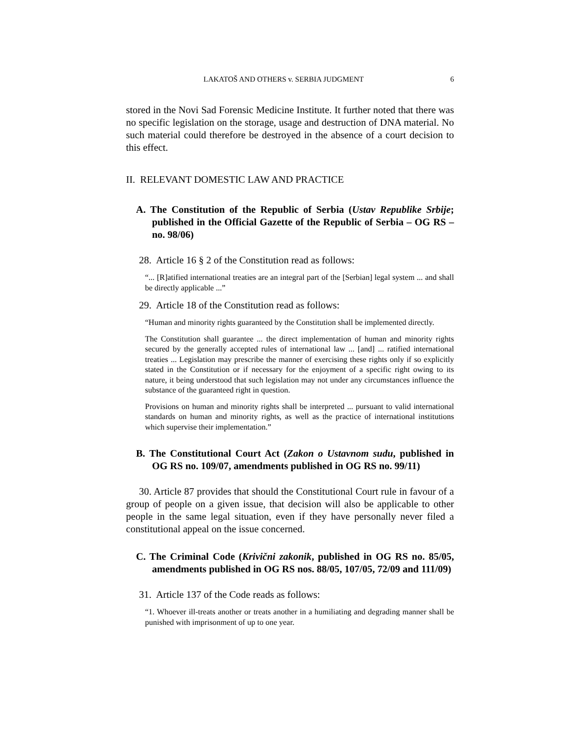LAKATOŠ AND OTHERS v. SERBIA JUDGMENT 6
stored in the Novi Sad Forensic Medicine Institute. It further noted that there was no specific legislation on the storage, usage and destruction of DNA material. No such material could therefore be destroyed in the absence of a court decision to this effect.
II. RELEVANT DOMESTIC LAW AND PRACTICE
A. The Constitution of the Republic of Serbia (Ustav Republike Srbije; published in the Official Gazette of the Republic of Serbia – OG RS – no. 98/06)
28. Article 16 § 2 of the Constitution read as follows:
“... [R]atified international treaties are an integral part of the [Serbian] legal system ... and shall be directly applicable ...”
29. Article 18 of the Constitution read as follows:
“Human and minority rights guaranteed by the Constitution shall be implemented directly.
The Constitution shall guarantee ... the direct implementation of human and minority rights secured by the generally accepted rules of international law ... [and] ... ratified international treaties ... Legislation may prescribe the manner of exercising these rights only if so explicitly stated in the Constitution or if necessary for the enjoyment of a specific right owing to its nature, it being understood that such legislation may not under any circumstances influence the substance of the guaranteed right in question.
Provisions on human and minority rights shall be interpreted ... pursuant to valid international standards on human and minority rights, as well as the practice of international institutions which supervise their implementation.”
B. The Constitutional Court Act (Zakon o Ustavnom sudu, published in OG RS no. 109/07, amendments published in OG RS no. 99/11)
30. Article 87 provides that should the Constitutional Court rule in favour of a group of people on a given issue, that decision will also be applicable to other people in the same legal situation, even if they have personally never filed a constitutional appeal on the issue concerned.
C. The Criminal Code (Krivični zakonik, published in OG RS no. 85/05, amendments published in OG RS nos. 88/05, 107/05, 72/09 and 111/09)
31. Article 137 of the Code reads as follows:
“1. Whoever ill-treats another or treats another in a humiliating and degrading manner shall be punished with imprisonment of up to one year.